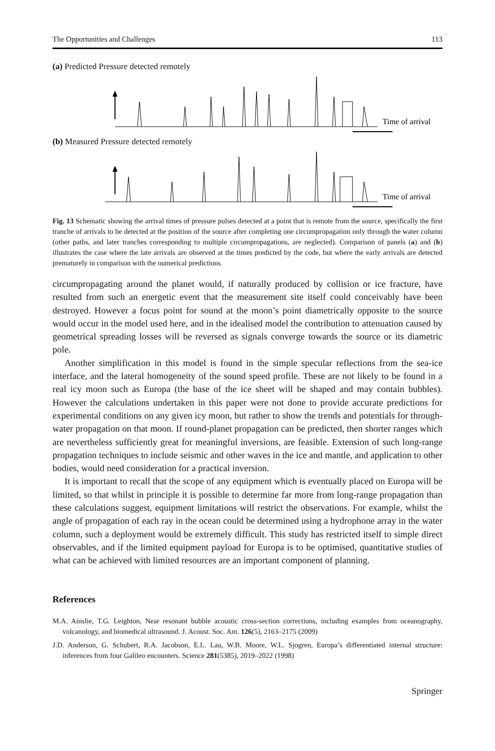The Opportunities and Challenges 113
(a) Predicted Pressure detected remotely
Time of arrival
(b) Measured Pressure detected remotely
Time of arrival
Fig. 13 Schematic showing the arrival times of pressure pulses detected at a point that is remote from the source, specifically the first tranche of arrivals to be detected at the position of the source after completing one circumpropagation only through the water column (other paths, and later tranches corresponding to multiple circumpropagations, are neglected). Comparison of panels (a) and (b) illustrates the case where the late arrivals are observed at the times predicted by the code, but where the early arrivals are detected prematurely in comparison with the numerical predictions
circumpropagating around the planet would, if naturally produced by collision or ice fracture, have resulted from such an energetic event that the measurement site itself could conceivably have been destroyed. However a focus point for sound at the moon’s point diametrically opposite to the source would occur in the model used here, and in the idealised model the contribution to attenuation caused by geometrical spreading losses will be reversed as signals converge towards the source or its diametric pole.
Another simplification in this model is found in the simple specular reflections from the sea-ice interface, and the lateral homogeneity of the sound speed profile. These are not likely to be found in a real icy moon such as Europa (the base of the ice sheet will be shaped and may contain bubbles). However the calculations undertaken in this paper were not done to provide accurate predictions for experimental conditions on any given icy moon, but rather to show the trends and potentials for through-water propagation on that moon. If round-planet propagation can be predicted, then shorter ranges which are nevertheless sufficiently great for meaningful inversions, are feasible. Extension of such long-range propagation techniques to include seismic and other waves in the ice and mantle, and application to other bodies, would need consideration for a practical inversion.
It is important to recall that the scope of any equipment which is eventually placed on Europa will be limited, so that whilst in principle it is possible to determine far more from long-range propagation than these calculations suggest, equipment limitations will restrict the observations. For example, whilst the angle of propagation of each ray in the ocean could be determined using a hydrophone array in the water column, such a deployment would be extremely difficult. This study has restricted itself to simple direct observables, and if the limited equipment payload for Europa is to be optimised, quantitative studies of what can be achieved with limited resources are an important component of planning.
References
M.A. Ainslie, T.G. Leighton, Near resonant bubble acoustic cross-section corrections, including examples from oceanography, volcanology, and biomedical ultrasound. J. Acoust. Soc. Am. 126(5), 2163–2175 (2009)
J.D. Anderson, G. Schubert, R.A. Jacobson, E.L. Lau, W.B. Moore, W.L. Sjogren, Europa’s differentiated internal structure: inferences from four Galileo encounters. Science 281(5385), 2019–2022 (1998)
Springer